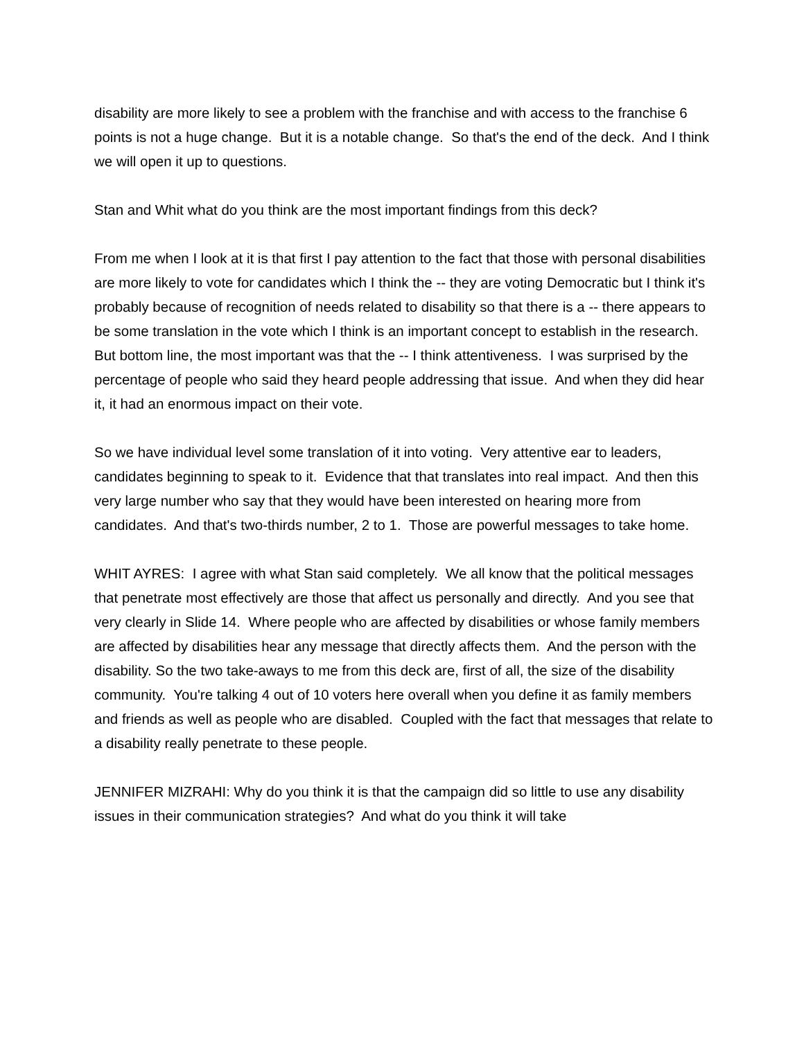disability are more likely to see a problem with the franchise and with access to the franchise 6 points is not a huge change. But it is a notable change. So that's the end of the deck. And I think we will open it up to questions.
Stan and Whit what do you think are the most important findings from this deck?
From me when I look at it is that first I pay attention to the fact that those with personal disabilities are more likely to vote for candidates which I think the -- they are voting Democratic but I think it's probably because of recognition of needs related to disability so that there is a -- there appears to be some translation in the vote which I think is an important concept to establish in the research. But bottom line, the most important was that the -- I think attentiveness. I was surprised by the percentage of people who said they heard people addressing that issue. And when they did hear it, it had an enormous impact on their vote.
So we have individual level some translation of it into voting. Very attentive ear to leaders, candidates beginning to speak to it. Evidence that that translates into real impact. And then this very large number who say that they would have been interested on hearing more from candidates. And that's two-thirds number, 2 to 1. Those are powerful messages to take home.
WHIT AYRES: I agree with what Stan said completely. We all know that the political messages that penetrate most effectively are those that affect us personally and directly. And you see that very clearly in Slide 14. Where people who are affected by disabilities or whose family members are affected by disabilities hear any message that directly affects them. And the person with the disability. So the two take-aways to me from this deck are, first of all, the size of the disability community. You're talking 4 out of 10 voters here overall when you define it as family members and friends as well as people who are disabled. Coupled with the fact that messages that relate to a disability really penetrate to these people.
JENNIFER MIZRAHI: Why do you think it is that the campaign did so little to use any disability issues in their communication strategies? And what do you think it will take